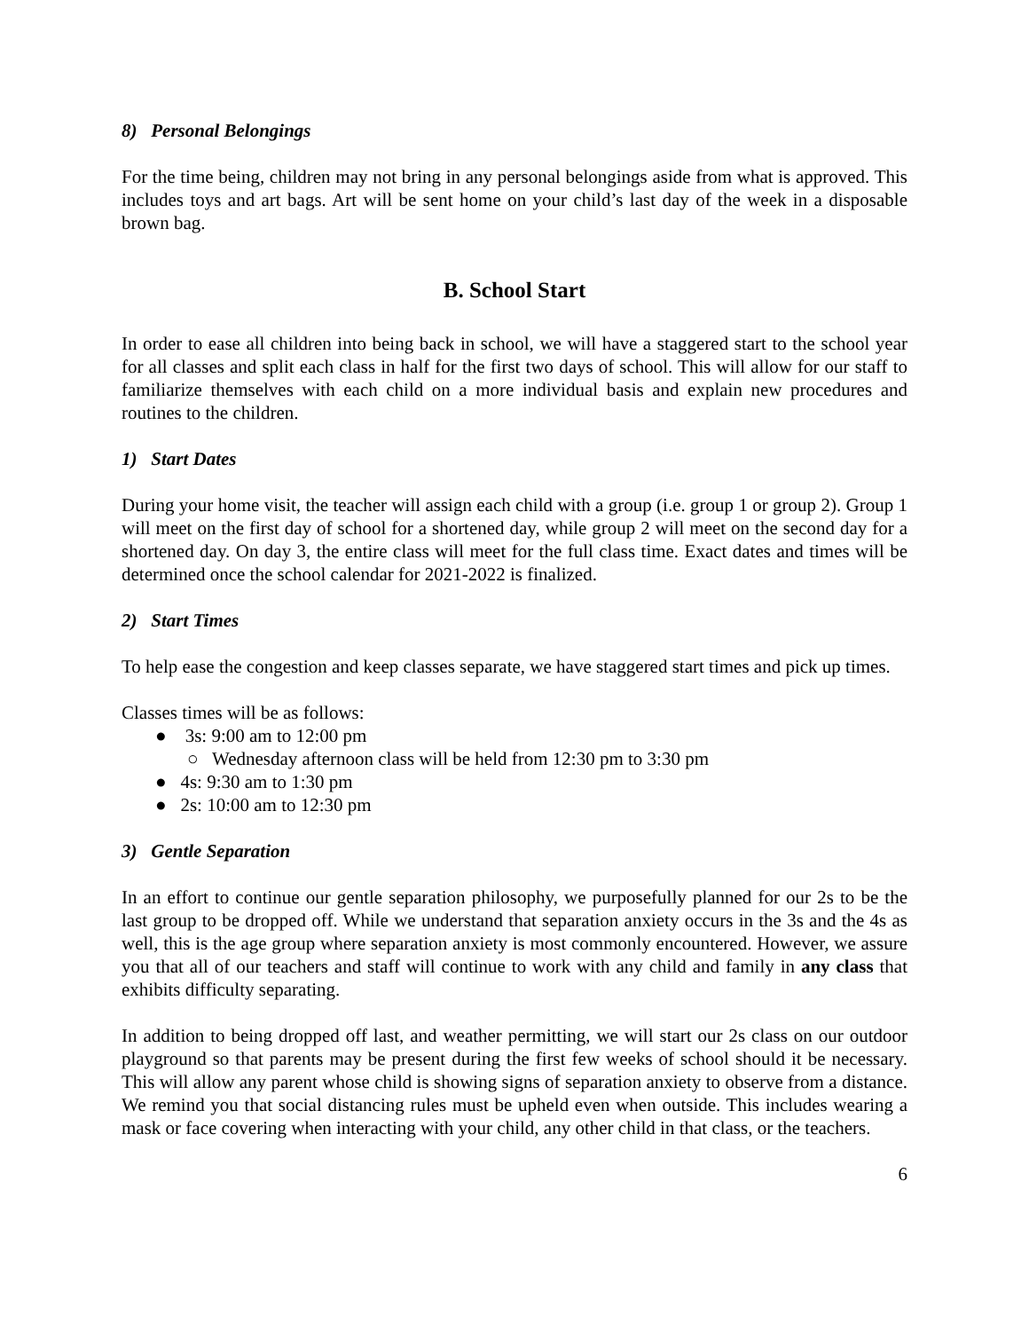8) Personal Belongings
For the time being, children may not bring in any personal belongings aside from what is approved. This includes toys and art bags. Art will be sent home on your child’s last day of the week in a disposable brown bag.
B. School Start
In order to ease all children into being back in school, we will have a staggered start to the school year for all classes and split each class in half for the first two days of school. This will allow for our staff to familiarize themselves with each child on a more individual basis and explain new procedures and routines to the children.
1) Start Dates
During your home visit, the teacher will assign each child with a group (i.e. group 1 or group 2). Group 1 will meet on the first day of school for a shortened day, while group 2 will meet on the second day for a shortened day. On day 3, the entire class will meet for the full class time. Exact dates and times will be determined once the school calendar for 2021-2022 is finalized.
2) Start Times
To help ease the congestion and keep classes separate, we have staggered start times and pick up times.
Classes times will be as follows:
● 3s: 9:00 am to 12:00 pm
○ Wednesday afternoon class will be held from 12:30 pm to 3:30 pm
● 4s: 9:30 am to 1:30 pm
● 2s: 10:00 am to 12:30 pm
3) Gentle Separation
In an effort to continue our gentle separation philosophy, we purposefully planned for our 2s to be the last group to be dropped off. While we understand that separation anxiety occurs in the 3s and the 4s as well, this is the age group where separation anxiety is most commonly encountered. However, we assure you that all of our teachers and staff will continue to work with any child and family in any class that exhibits difficulty separating.
In addition to being dropped off last, and weather permitting, we will start our 2s class on our outdoor playground so that parents may be present during the first few weeks of school should it be necessary. This will allow any parent whose child is showing signs of separation anxiety to observe from a distance. We remind you that social distancing rules must be upheld even when outside. This includes wearing a mask or face covering when interacting with your child, any other child in that class, or the teachers.
6